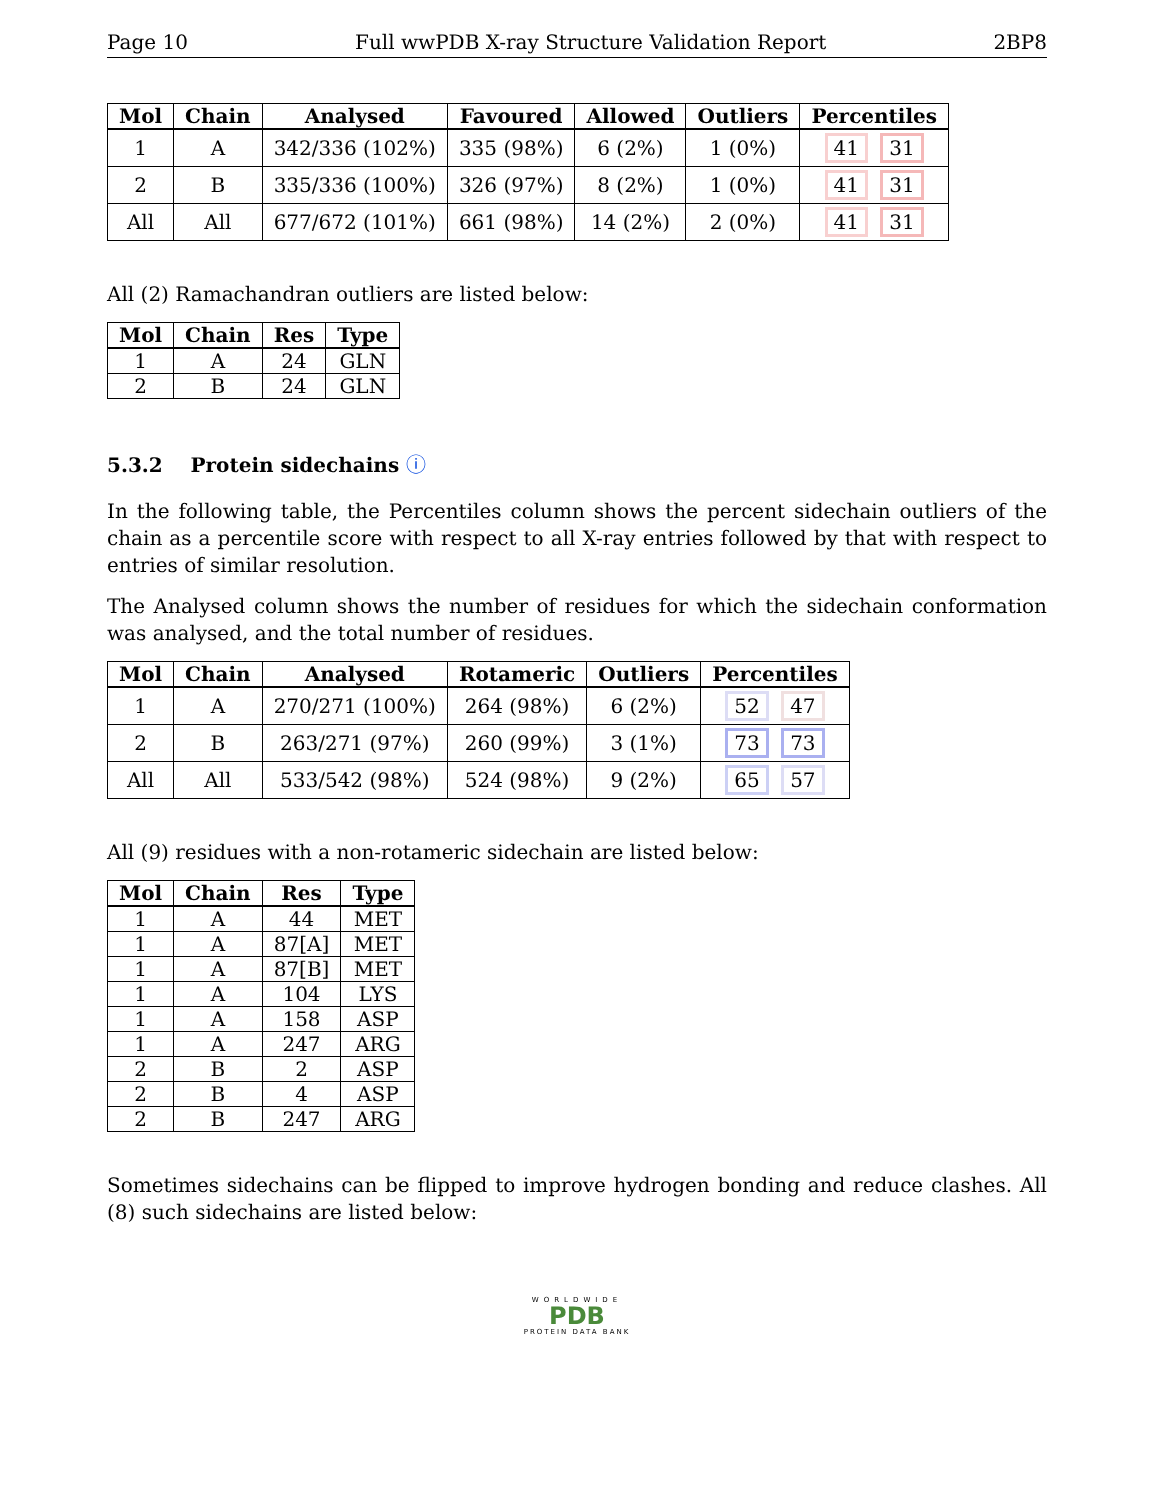Page 10 Full wwPDB X-ray Structure Validation Report 2BP8
| Mol | Chain | Analysed | Favoured | Allowed | Outliers | Percentiles |
| --- | --- | --- | --- | --- | --- | --- |
| 1 | A | 342/336 (102%) | 335 (98%) | 6 (2%) | 1 (0%) | 41 31 |
| 2 | B | 335/336 (100%) | 326 (97%) | 8 (2%) | 1 (0%) | 41 31 |
| All | All | 677/672 (101%) | 661 (98%) | 14 (2%) | 2 (0%) | 41 31 |
All (2) Ramachandran outliers are listed below:
| Mol | Chain | Res | Type |
| --- | --- | --- | --- |
| 1 | A | 24 | GLN |
| 2 | B | 24 | GLN |
5.3.2 Protein sidechains ⓘ
In the following table, the Percentiles column shows the percent sidechain outliers of the chain as a percentile score with respect to all X-ray entries followed by that with respect to entries of similar resolution.
The Analysed column shows the number of residues for which the sidechain conformation was analysed, and the total number of residues.
| Mol | Chain | Analysed | Rotameric | Outliers | Percentiles |
| --- | --- | --- | --- | --- | --- |
| 1 | A | 270/271 (100%) | 264 (98%) | 6 (2%) | 52 47 |
| 2 | B | 263/271 (97%) | 260 (99%) | 3 (1%) | 73 73 |
| All | All | 533/542 (98%) | 524 (98%) | 9 (2%) | 65 57 |
All (9) residues with a non-rotameric sidechain are listed below:
| Mol | Chain | Res | Type |
| --- | --- | --- | --- |
| 1 | A | 44 | MET |
| 1 | A | 87[A] | MET |
| 1 | A | 87[B] | MET |
| 1 | A | 104 | LYS |
| 1 | A | 158 | ASP |
| 1 | A | 247 | ARG |
| 2 | B | 2 | ASP |
| 2 | B | 4 | ASP |
| 2 | B | 247 | ARG |
Sometimes sidechains can be flipped to improve hydrogen bonding and reduce clashes. All (8) such sidechains are listed below:
WORLDWIDE
PDB
PROTEIN DATA BANK